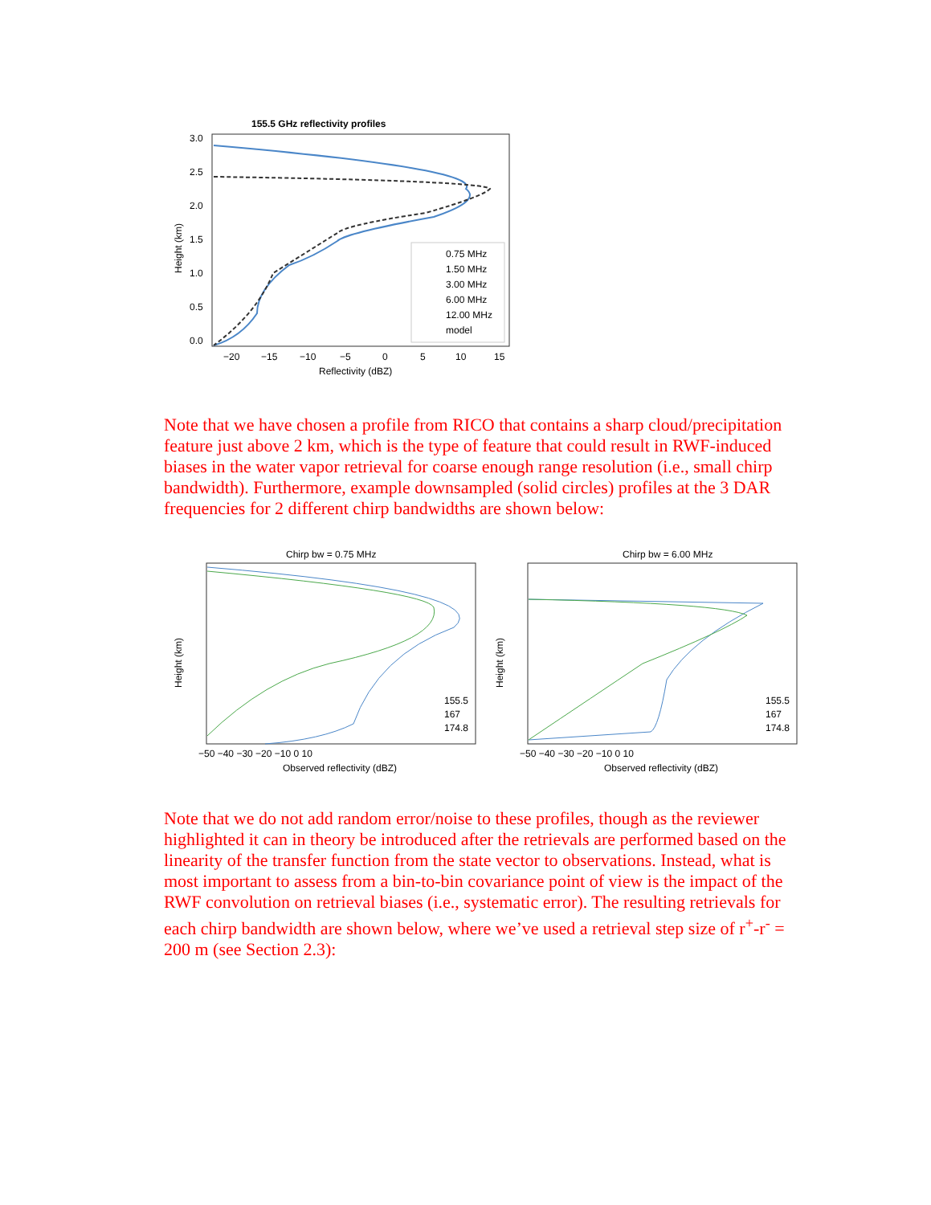155.5 GHz reflectivity profiles
3.0
2.5
2.0
1.5
1.0
0.5
0.0
−20
−15
−10
−5
0
5
10
15
Reflectivity (dBZ)
Height (km)
0.75 MHz
1.50 MHz
3.00 MHz
6.00 MHz
12.00 MHz
model
Note that we have chosen a profile from RICO that contains a sharp cloud/precipitation feature just above 2 km, which is the type of feature that could result in RWF-induced biases in the water vapor retrieval for coarse enough range resolution (i.e., small chirp bandwidth). Furthermore, example downsampled (solid circles) profiles at the 3 DAR frequencies for 2 different chirp bandwidths are shown below:
Chirp bw = 0.75 MHz
Chirp bw = 6.00 MHz
−50 −40 −30 −20 −10 0 10
−50 −40 −30 −20 −10 0 10
Observed reflectivity (dBZ)
Observed reflectivity (dBZ)
Height (km)
Height (km)
155.5
167
174.8
155.5
167
174.8
Note that we do not add random error/noise to these profiles, though as the reviewer highlighted it can in theory be introduced after the retrievals are performed based on the linearity of the transfer function from the state vector to observations. Instead, what is most important to assess from a bin-to-bin covariance point of view is the impact of the RWF convolution on retrieval biases (i.e., systematic error). The resulting retrievals for each chirp bandwidth are shown below, where we’ve used a retrieval step size of r<sup>+</sup>-r<sup>-</sup> = 200 m (see Section 2.3):